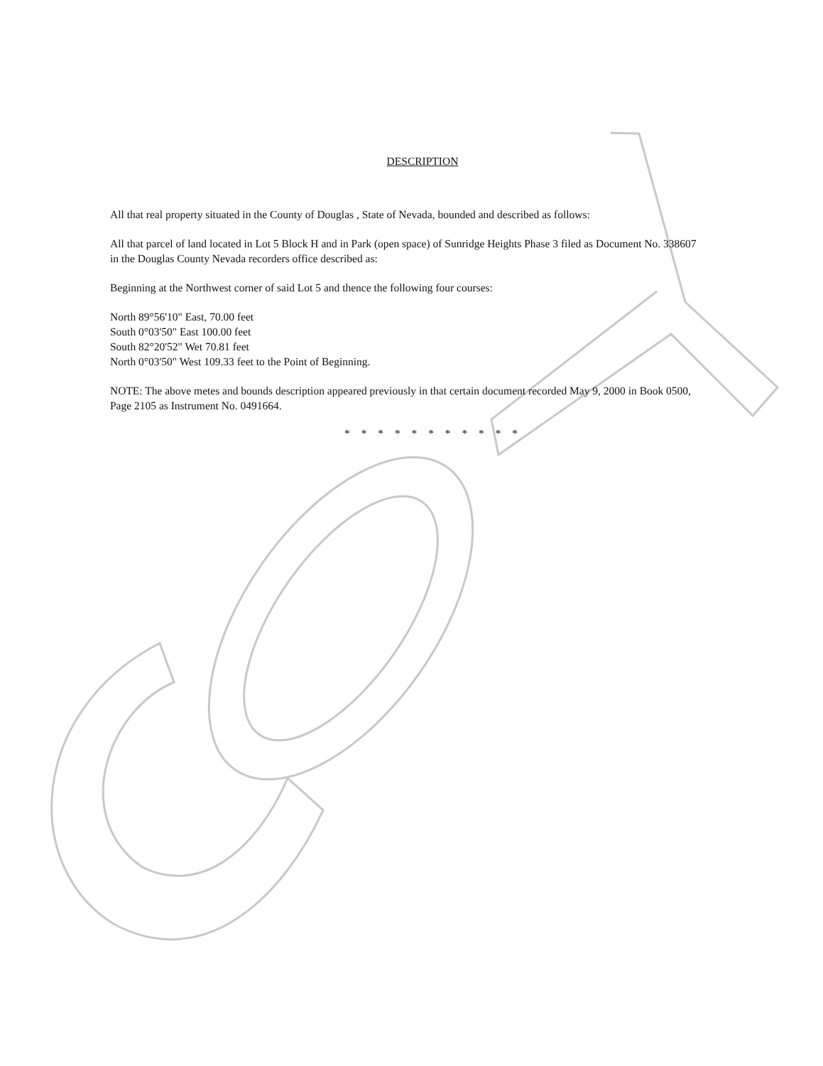DESCRIPTION
All that real property situated in the County of Douglas , State of Nevada, bounded and described as follows:
All that parcel of land located in Lot 5 Block H and in Park (open space) of Sunridge Heights Phase 3 filed as Document No. 338607 in the Douglas County Nevada recorders office described as:
Beginning at the Northwest corner of said Lot 5 and thence the following four courses:
North 89°56'10" East, 70.00 feet
South 0°03'50" East 100.00 feet
South 82°20'52" Wet 70.81 feet
North 0°03'50" West 109.33 feet to the Point of Beginning.
NOTE: The above metes and bounds description appeared previously in that certain document recorded May 9, 2000 in Book 0500, Page 2105 as Instrument No. 0491664.
* * * * * * * * * * *